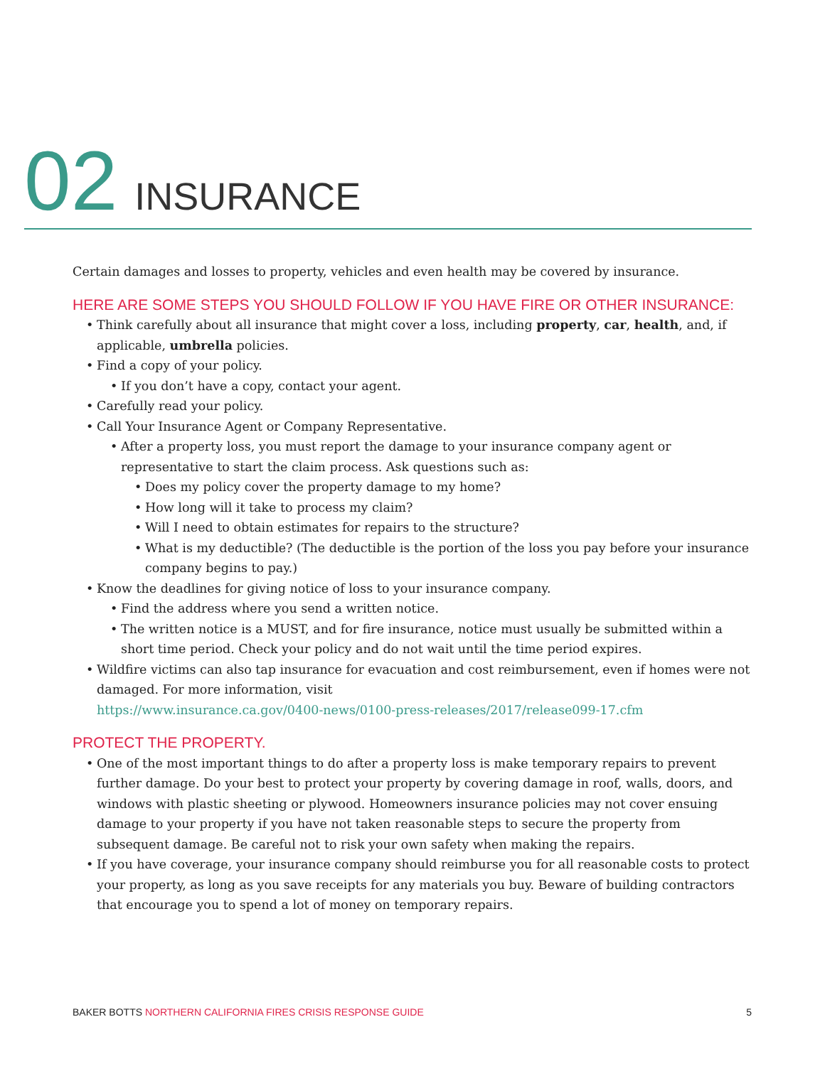02 INSURANCE
Certain damages and losses to property, vehicles and even health may be covered by insurance.
HERE ARE SOME STEPS YOU SHOULD FOLLOW IF YOU HAVE FIRE OR OTHER INSURANCE:
Think carefully about all insurance that might cover a loss, including property, car, health, and, if applicable, umbrella policies.
Find a copy of your policy.
If you don’t have a copy, contact your agent.
Carefully read your policy.
Call Your Insurance Agent or Company Representative.
After a property loss, you must report the damage to your insurance company agent or representative to start the claim process. Ask questions such as:
Does my policy cover the property damage to my home?
How long will it take to process my claim?
Will I need to obtain estimates for repairs to the structure?
What is my deductible? (The deductible is the portion of the loss you pay before your insurance company begins to pay.)
Know the deadlines for giving notice of loss to your insurance company.
Find the address where you send a written notice.
The written notice is a MUST, and for fire insurance, notice must usually be submitted within a short time period. Check your policy and do not wait until the time period expires.
Wildfire victims can also tap insurance for evacuation and cost reimbursement, even if homes were not damaged. For more information, visit
https://www.insurance.ca.gov/0400-news/0100-press-releases/2017/release099-17.cfm
PROTECT THE PROPERTY.
One of the most important things to do after a property loss is make temporary repairs to prevent further damage. Do your best to protect your property by covering damage in roof, walls, doors, and windows with plastic sheeting or plywood. Homeowners insurance policies may not cover ensuing damage to your property if you have not taken reasonable steps to secure the property from subsequent damage. Be careful not to risk your own safety when making the repairs.
If you have coverage, your insurance company should reimburse you for all reasonable costs to protect your property, as long as you save receipts for any materials you buy. Beware of building contractors that encourage you to spend a lot of money on temporary repairs.
BAKER BOTTS NORTHERN CALIFORNIA FIRES CRISIS RESPONSE GUIDE 5